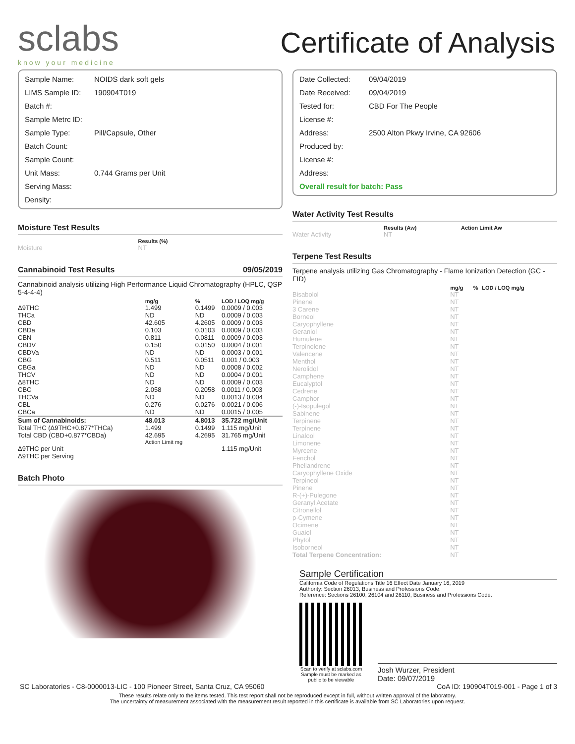sclabs
know your medicine
Certificate of Analysis
| Sample Name: | NOIDS dark soft gels |
| LIMS Sample ID: | 190904T019 |
| Batch #: | |
| Sample Metrc ID: | |
| Sample Type: | Pill/Capsule, Other |
| Batch Count: | |
| Sample Count: | |
| Unit Mass: | 0.744 Grams per Unit |
| Serving Mass: | |
| Density: | |
Moisture Test Results
| | Results (%) |
| --- | --- |
| Moisture | NT |
Cannabinoid Test Results 09/05/2019
Cannabinoid analysis utilizing High Performance Liquid Chromatography (HPLC, QSP 5-4-4-4)
| | mg/g | % | LOD / LOQ mg/g |
| --- | --- | --- | --- |
| Δ9THC | 1.499 | 0.1499 | 0.0009 / 0.003 |
| THCa | ND | ND | 0.0009 / 0.003 |
| CBD | 42.605 | 4.2605 | 0.0009 / 0.003 |
| CBDa | 0.103 | 0.0103 | 0.0009 / 0.003 |
| CBN | 0.811 | 0.0811 | 0.0009 / 0.003 |
| CBDV | 0.150 | 0.0150 | 0.0004 / 0.001 |
| CBDVa | ND | ND | 0.0003 / 0.001 |
| CBG | 0.511 | 0.0511 | 0.001 / 0.003 |
| CBGa | ND | ND | 0.0008 / 0.002 |
| THCV | ND | ND | 0.0004 / 0.001 |
| Δ8THC | ND | ND | 0.0009 / 0.003 |
| CBC | 2.058 | 0.2058 | 0.0011 / 0.003 |
| THCVa | ND | ND | 0.0013 / 0.004 |
| CBL | 0.276 | 0.0276 | 0.0021 / 0.006 |
| CBCa | ND | ND | 0.0015 / 0.005 |
| Sum of Cannabinoids: | 48.013 | 4.8013 | 35.722 mg/Unit |
| Total THC (Δ9THC+0.877*THCa) | 1.499 | 0.1499 | 1.115 mg/Unit |
| Total CBD (CBD+0.877*CBDa) | 42.695 | 4.2695 | 31.765 mg/Unit |
| | Action Limit mg | | |
| Δ9THC per Unit | | | 1.115 mg/Unit |
| Δ9THC per Serving | | | |
Batch Photo
| Date Collected: | 09/04/2019 |
| Date Received: | 09/04/2019 |
| Tested for: | CBD For The People |
| License #: | |
| Address: | 2500 Alton Pkwy Irvine, CA 92606 |
| Produced by: | |
| License #: | |
| Address: | |
| Overall result for batch: Pass | |
Water Activity Test Results
| | Results (Aw) | Action Limit Aw |
| --- | --- | --- |
| Water Activity | NT | |
Terpene Test Results
Terpene analysis utilizing Gas Chromatography - Flame Ionization Detection (GC - FID)
| | mg/g | % | LOD / LOQ mg/g |
| --- | --- | --- | --- |
| Bisabolol | NT | | |
| Pinene | NT | | |
| 3 Carene | NT | | |
| Borneol | NT | | |
| Caryophyllene | NT | | |
| Geraniol | NT | | |
| Humulene | NT | | |
| Terpinolene | NT | | |
| Valencene | NT | | |
| Menthol | NT | | |
| Nerolidol | NT | | |
| Camphene | NT | | |
| Eucalyptol | NT | | |
| Cedrene | NT | | |
| Camphor | NT | | |
| (-)-Isopulegol | NT | | |
| Sabinene | NT | | |
| Terpinene | NT | | |
| Terpinene | NT | | |
| Linalool | NT | | |
| Limonene | NT | | |
| Myrcene | NT | | |
| Fenchol | NT | | |
| Phellandrene | NT | | |
| Caryophyllene Oxide | NT | | |
| Terpineol | NT | | |
| Pinene | NT | | |
| R-(+)-Pulegone | NT | | |
| Geranyl Acetate | NT | | |
| Citronellol | NT | | |
| p-Cymene | NT | | |
| Ocimene | NT | | |
| Guaiol | NT | | |
| Phytol | NT | | |
| Isoborneol | NT | | |
| Total Terpene Concentration: | NT | | |
Sample Certification
California Code of Regulations Title 16 Effect Date January 16, 2019
Authority: Section 26013, Business and Professions Code.
Reference: Sections 26100, 26104 and 26110, Business and Professions Code.
Scan to verify at sclabs.com
Sample must be marked as
public to be viewable
Josh Wurzer, President
Date: 09/07/2019
SC Laboratories - C8-0000013-LIC - 100 Pioneer Street, Santa Cruz, CA 95060 CoA ID: 190904T019-001 - Page 1 of 3
These results relate only to the items tested. This test report shall not be reproduced except in full, without written approval of the laboratory.
The uncertainty of measurement associated with the measurement result reported in this certificate is available from SC Laboratories upon request.